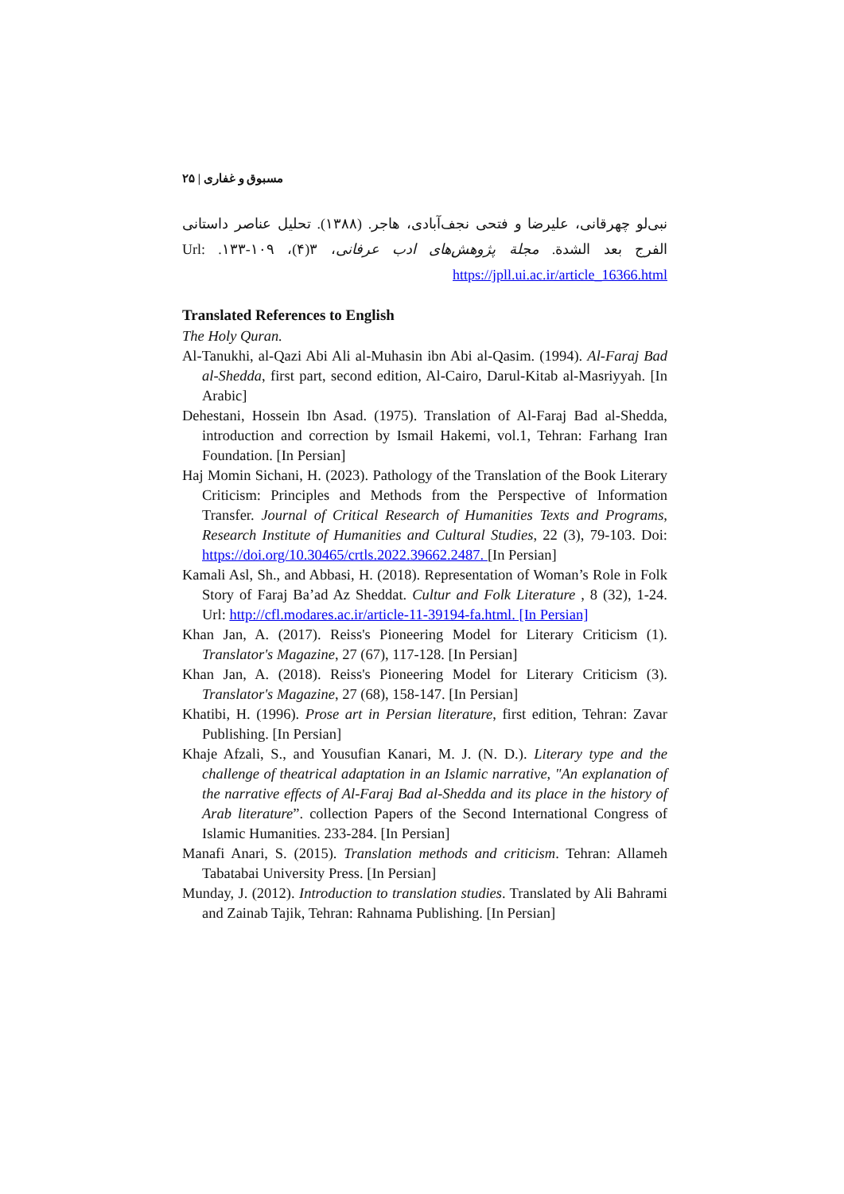مسبوق و غفاری | ۲۵
نبی‌لو چهرقانی، علیرضا و فتحی نجف‌آبادی، هاجر. (۱۳۸۸). تحلیل عناصر داستانی الفرج بعد الشدة. مجلة پژوهش‌های ادب عرفانی، ۳(۴)، ۱۰۹-۱۳۳. Url: https://jpll.ui.ac.ir/article_16366.html
Translated References to English
The Holy Quran.
Al-Tanukhi, al-Qazi Abi Ali al-Muhasin ibn Abi al-Qasim. (1994). Al-Faraj Bad al-Shedda, first part, second edition, Al-Cairo, Darul-Kitab al-Masriyyah. [In Arabic]
Dehestani, Hossein Ibn Asad. (1975). Translation of Al-Faraj Bad al-Shedda, introduction and correction by Ismail Hakemi, vol.1, Tehran: Farhang Iran Foundation. [In Persian]
Haj Momin Sichani, H. (2023). Pathology of the Translation of the Book Literary Criticism: Principles and Methods from the Perspective of Information Transfer. Journal of Critical Research of Humanities Texts and Programs, Research Institute of Humanities and Cultural Studies, 22 (3), 79-103. Doi: https://doi.org/10.30465/crtls.2022.39662.2487. [In Persian]
Kamali Asl, Sh., and Abbasi, H. (2018). Representation of Woman’s Role in Folk Story of Faraj Ba’ad Az Sheddat. Cultur and Folk Literature , 8 (32), 1-24. Url: http://cfl.modares.ac.ir/article-11-39194-fa.html. [In Persian]
Khan Jan, A. (2017). Reiss's Pioneering Model for Literary Criticism (1). Translator's Magazine, 27 (67), 117-128. [In Persian]
Khan Jan, A. (2018). Reiss's Pioneering Model for Literary Criticism (3). Translator's Magazine, 27 (68), 158-147. [In Persian]
Khatibi, H. (1996). Prose art in Persian literature, first edition, Tehran: Zavar Publishing. [In Persian]
Khaje Afzali, S., and Yousufian Kanari, M. J. (N. D.). Literary type and the challenge of theatrical adaptation in an Islamic narrative, "An explanation of the narrative effects of Al-Faraj Bad al-Shedda and its place in the history of Arab literature”. collection Papers of the Second International Congress of Islamic Humanities. 233-284. [In Persian]
Manafi Anari, S. (2015). Translation methods and criticism. Tehran: Allameh Tabatabai University Press. [In Persian]
Munday, J. (2012). Introduction to translation studies. Translated by Ali Bahrami and Zainab Tajik, Tehran: Rahnama Publishing. [In Persian]